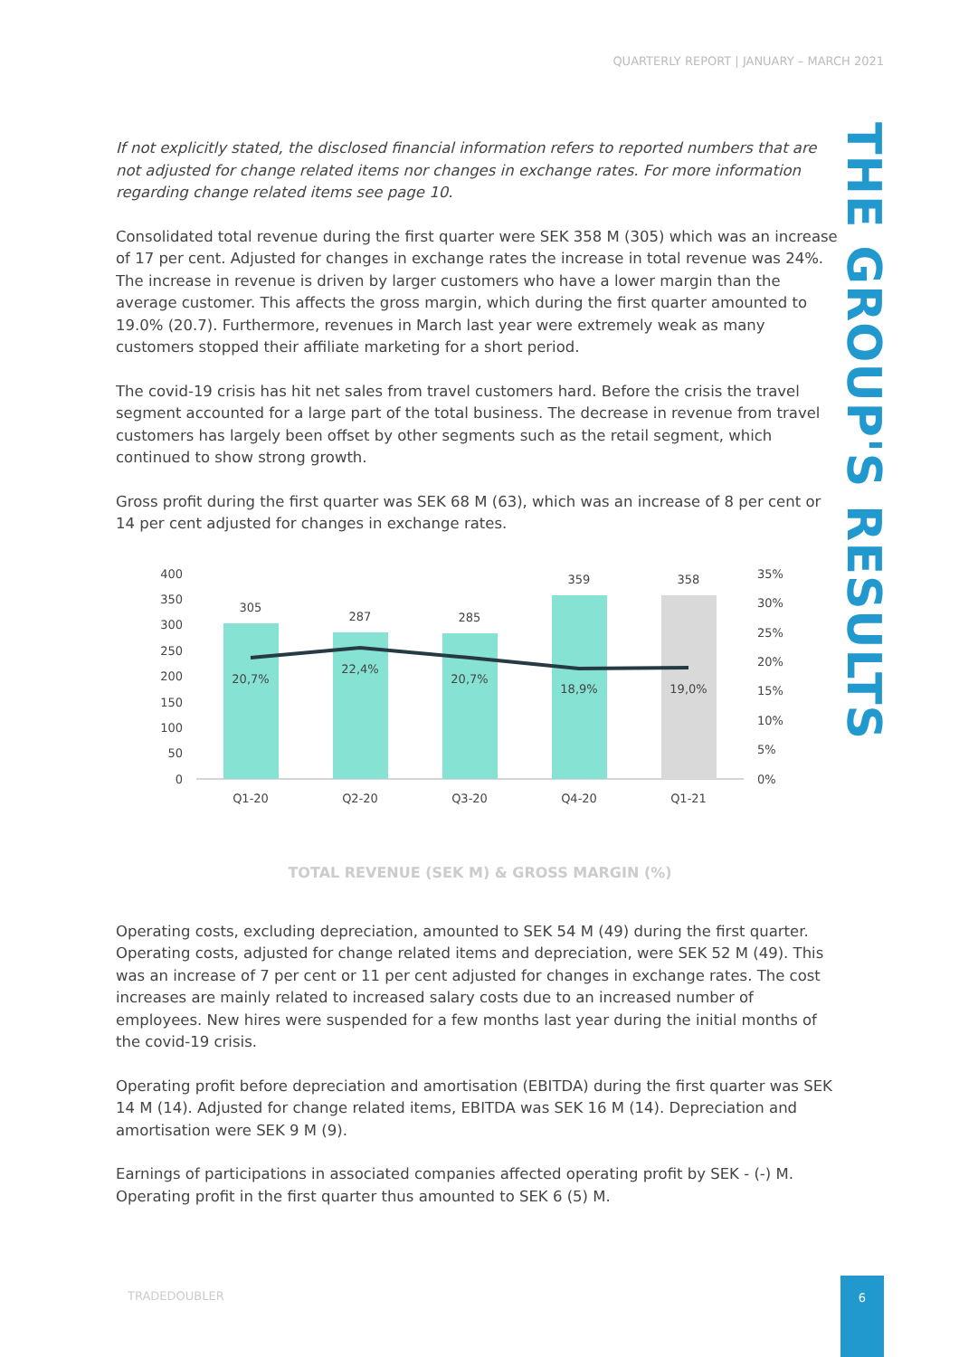QUARTERLY REPORT | JANUARY – MARCH 2021
THE GROUP'S RESULTS
If not explicitly stated, the disclosed financial information refers to reported numbers that are not adjusted for change related items nor changes in exchange rates. For more information regarding change related items see page 10.
Consolidated total revenue during the first quarter were SEK 358 M (305) which was an increase of 17 per cent. Adjusted for changes in exchange rates the increase in total revenue was 24%. The increase in revenue is driven by larger customers who have a lower margin than the average customer. This affects the gross margin, which during the first quarter amounted to 19.0% (20.7). Furthermore, revenues in March last year were extremely weak as many customers stopped their affiliate marketing for a short period.
The covid-19 crisis has hit net sales from travel customers hard. Before the crisis the travel segment accounted for a large part of the total business. The decrease in revenue from travel customers has largely been offset by other segments such as the retail segment, which continued to show strong growth.
Gross profit during the first quarter was SEK 68 M (63), which was an increase of 8 per cent or 14 per cent adjusted for changes in exchange rates.
400
350
300
250
200
150
100
50
0
35%
30%
25%
20%
15%
10%
5%
0%
305
287
285
359
358
20,7%
22,4%
20,7%
18,9%
19,0%
Q1-20
Q2-20
Q3-20
Q4-20
Q1-21
TOTAL REVENUE (SEK M) & GROSS MARGIN (%)
Operating costs, excluding depreciation, amounted to SEK 54 M (49) during the first quarter. Operating costs, adjusted for change related items and depreciation, were SEK 52 M (49). This was an increase of 7 per cent or 11 per cent adjusted for changes in exchange rates. The cost increases are mainly related to increased salary costs due to an increased number of employees. New hires were suspended for a few months last year during the initial months of the covid-19 crisis.
Operating profit before depreciation and amortisation (EBITDA) during the first quarter was SEK 14 M (14). Adjusted for change related items, EBITDA was SEK 16 M (14). Depreciation and amortisation were SEK 9 M (9).
Earnings of participations in associated companies affected operating profit by SEK - (-) M. Operating profit in the first quarter thus amounted to SEK 6 (5) M.
TRADEDOUBLER
6